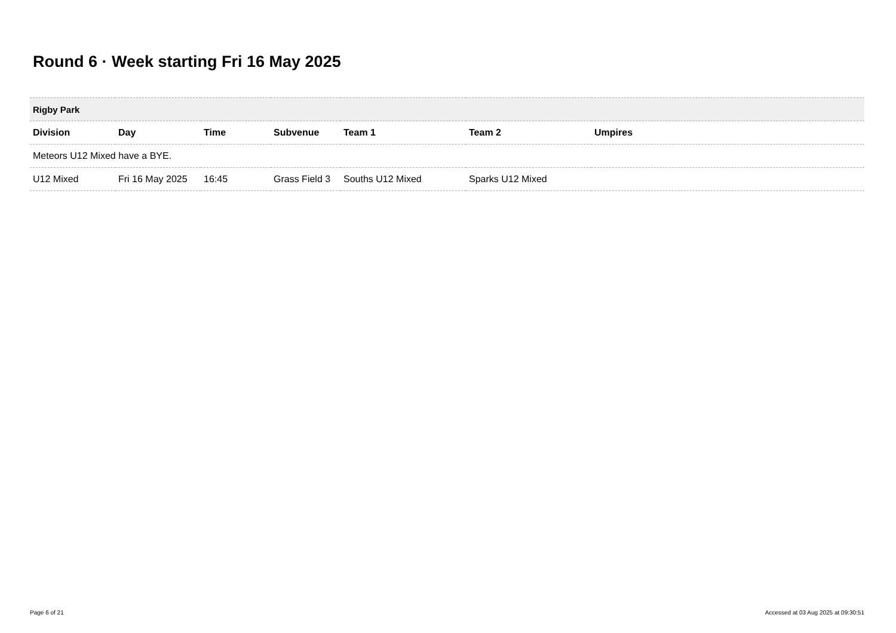Round 6 · Week starting Fri 16 May 2025
| Rigby Park | | | | | | |
| --- | --- | --- | --- | --- | --- | --- |
| Division | Day | Time | Subvenue | Team 1 | Team 2 | Umpires |
| Meteors U12 Mixed have a BYE. | | | | | | |
| U12 Mixed | Fri 16 May 2025 | 16:45 | Grass Field 3 | Souths U12 Mixed | Sparks U12 Mixed | |
Page 6 of 21
Accessed at 03 Aug 2025 at 09:30:51